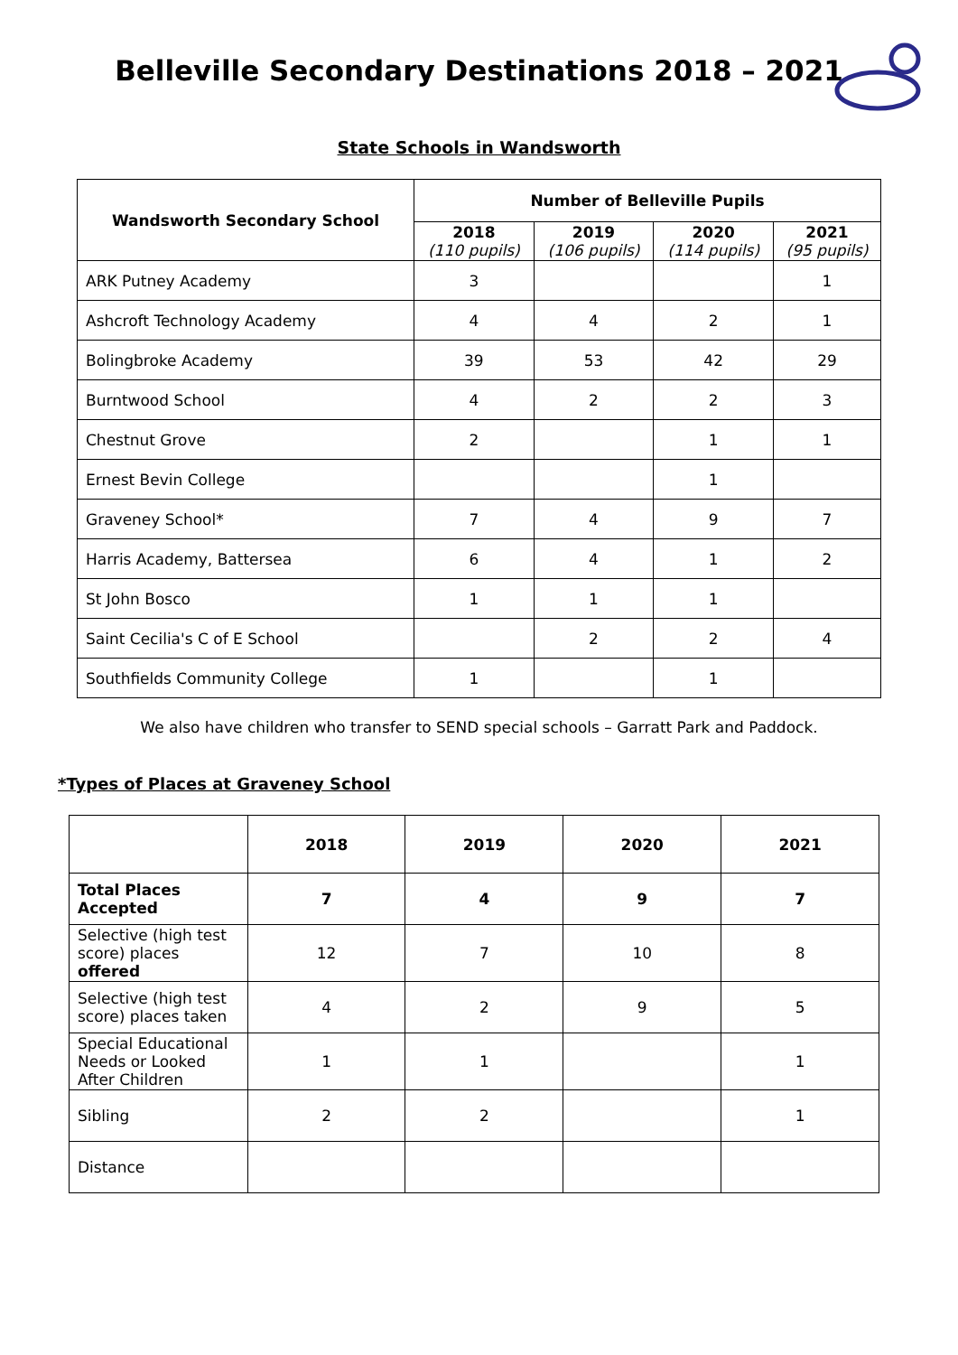Belleville Secondary Destinations 2018 – 2021
State Schools in Wandsworth
| Wandsworth Secondary School | Number of Belleville Pupils | | | |
| --- | --- | --- | --- | --- |
| | 2018 (110 pupils) | 2019 (106 pupils) | 2020 (114 pupils) | 2021 (95 pupils) |
| ARK Putney Academy | 3 | | | 1 |
| Ashcroft Technology Academy | 4 | 4 | 2 | 1 |
| Bolingbroke Academy | 39 | 53 | 42 | 29 |
| Burntwood School | 4 | 2 | 2 | 3 |
| Chestnut Grove | 2 | | 1 | 1 |
| Ernest Bevin College | | | 1 | |
| Graveney School* | 7 | 4 | 9 | 7 |
| Harris Academy, Battersea | 6 | 4 | 1 | 2 |
| St John Bosco | 1 | 1 | 1 | |
| Saint Cecilia's C of E School | | 2 | 2 | 4 |
| Southfields Community College | 1 | | 1 | |
We also have children who transfer to SEND special schools – Garratt Park and Paddock.
*Types of Places at Graveney School
| | 2018 | 2019 | 2020 | 2021 |
| --- | --- | --- | --- | --- |
| Total Places Accepted | 7 | 4 | 9 | 7 |
| Selective (high test score) places offered | 12 | 7 | 10 | 8 |
| Selective (high test score) places taken | 4 | 2 | 9 | 5 |
| Special Educational Needs or Looked After Children | 1 | 1 | | 1 |
| Sibling | 2 | 2 | | 1 |
| Distance | | | | |